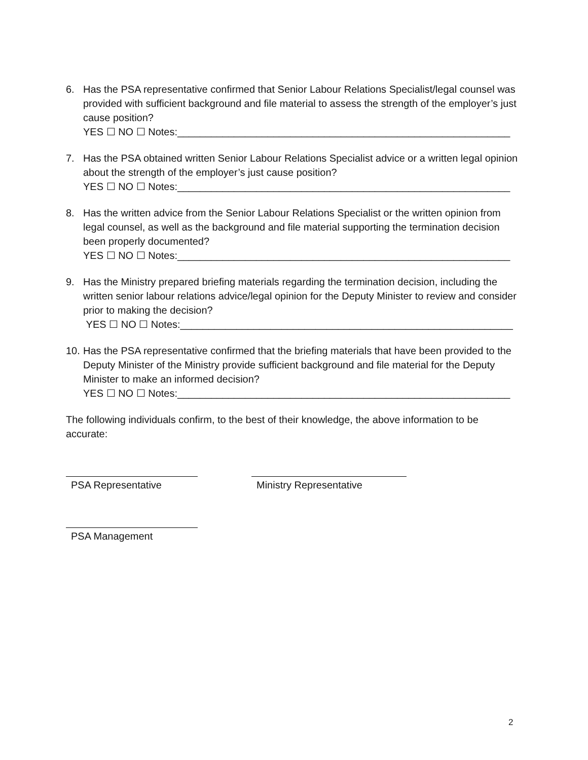6. Has the PSA representative confirmed that Senior Labour Relations Specialist/legal counsel was provided with sufficient background and file material to assess the strength of the employer’s just cause position?
YES ☐ NO ☐ Notes:___________________________________________________________
7. Has the PSA obtained written Senior Labour Relations Specialist advice or a written legal opinion about the strength of the employer’s just cause position?
YES ☐ NO ☐ Notes:___________________________________________________________
8. Has the written advice from the Senior Labour Relations Specialist or the written opinion from legal counsel, as well as the background and file material supporting the termination decision been properly documented?
YES ☐ NO ☐ Notes:___________________________________________________________
9. Has the Ministry prepared briefing materials regarding the termination decision, including the written senior labour relations advice/legal opinion for the Deputy Minister to review and consider prior to making the decision?
YES ☐ NO ☐ Notes:___________________________________________________________
10.
Has the PSA representative confirmed that the briefing materials that have been provided to the Deputy Minister of the Ministry provide sufficient background and file material for the Deputy Minister to make an informed decision?
YES ☐ NO ☐ Notes:___________________________________________________________
The following individuals confirm, to the best of their knowledge, the above information to be accurate:
PSA Representative Ministry Representative
PSA Management
2